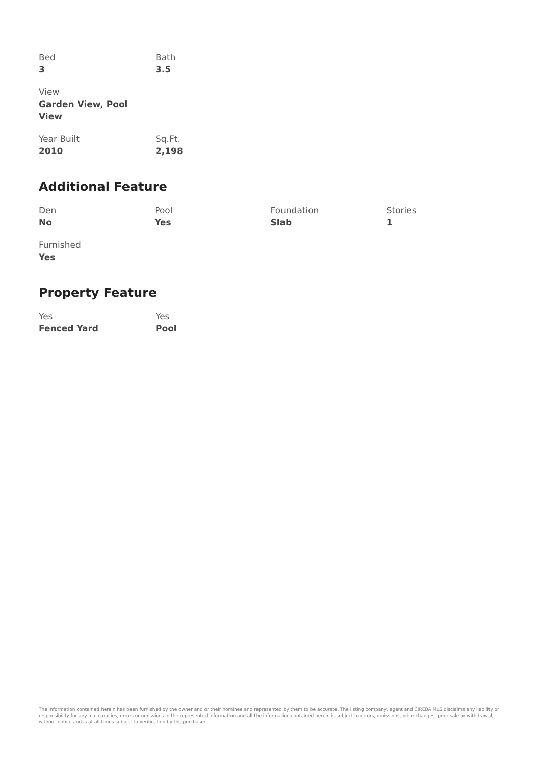Bed
3
Bath
3.5
View
Garden View, Pool View
Year Built
2010
Sq.Ft.
2,198
Additional Feature
Den
No
Pool
Yes
Foundation
Slab
Stories
1
Furnished
Yes
Property Feature
Yes
Fenced Yard
Yes
Pool
The information contained herein has been furnished by the owner and or their nominee and represented by them to be accurate. The listing company, agent and CIREBA MLS disclaims any liability or responsibility for any inaccuracies, errors or omissions in the represented information and all the information contained herein is subject to errors, omissions, price changes, prior sale or withdrawal, without notice and is at all times subject to verification by the purchaser.